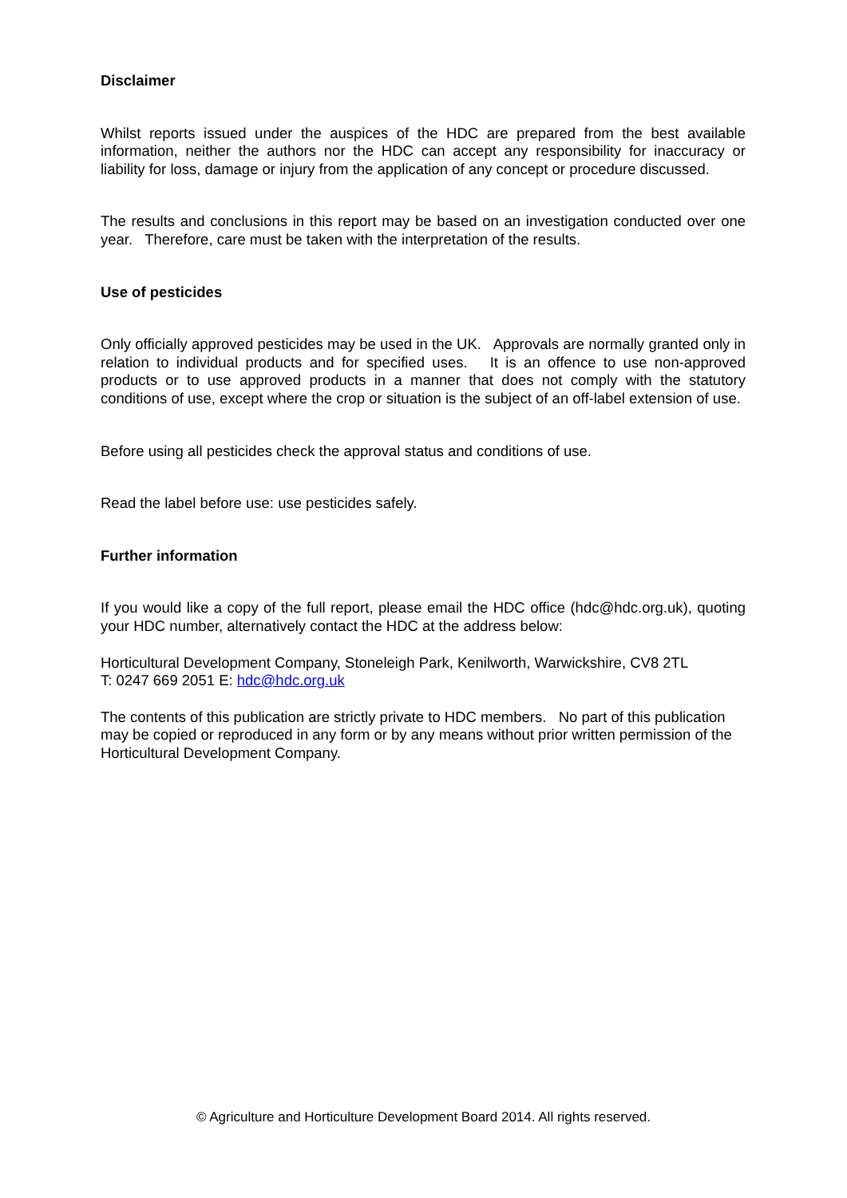Disclaimer
Whilst reports issued under the auspices of the HDC are prepared from the best available information, neither the authors nor the HDC can accept any responsibility for inaccuracy or liability for loss, damage or injury from the application of any concept or procedure discussed.
The results and conclusions in this report may be based on an investigation conducted over one year. Therefore, care must be taken with the interpretation of the results.
Use of pesticides
Only officially approved pesticides may be used in the UK. Approvals are normally granted only in relation to individual products and for specified uses. It is an offence to use non-approved products or to use approved products in a manner that does not comply with the statutory conditions of use, except where the crop or situation is the subject of an off-label extension of use.
Before using all pesticides check the approval status and conditions of use.
Read the label before use: use pesticides safely.
Further information
If you would like a copy of the full report, please email the HDC office (hdc@hdc.org.uk), quoting your HDC number, alternatively contact the HDC at the address below:
Horticultural Development Company, Stoneleigh Park, Kenilworth, Warwickshire, CV8 2TL
T: 0247 669 2051 E: hdc@hdc.org.uk
The contents of this publication are strictly private to HDC members. No part of this publication may be copied or reproduced in any form or by any means without prior written permission of the Horticultural Development Company.
© Agriculture and Horticulture Development Board 2014. All rights reserved.